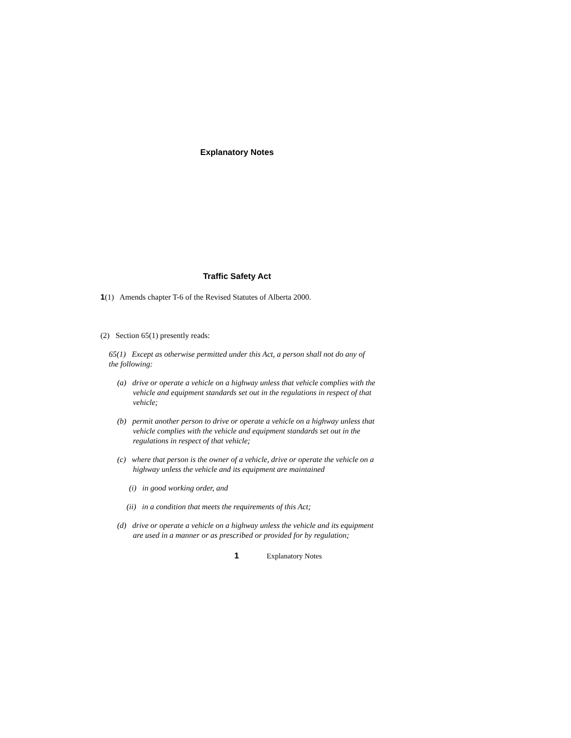Explanatory Notes
Traffic Safety Act
1(1) Amends chapter T-6 of the Revised Statutes of Alberta 2000.
(2) Section 65(1) presently reads:
65(1) Except as otherwise permitted under this Act, a person shall not do any of the following:
(a) drive or operate a vehicle on a highway unless that vehicle complies with the vehicle and equipment standards set out in the regulations in respect of that vehicle;
(b) permit another person to drive or operate a vehicle on a highway unless that vehicle complies with the vehicle and equipment standards set out in the regulations in respect of that vehicle;
(c) where that person is the owner of a vehicle, drive or operate the vehicle on a highway unless the vehicle and its equipment are maintained
(i) in good working order, and
(ii) in a condition that meets the requirements of this Act;
(d) drive or operate a vehicle on a highway unless the vehicle and its equipment are used in a manner or as prescribed or provided for by regulation;
1 Explanatory Notes